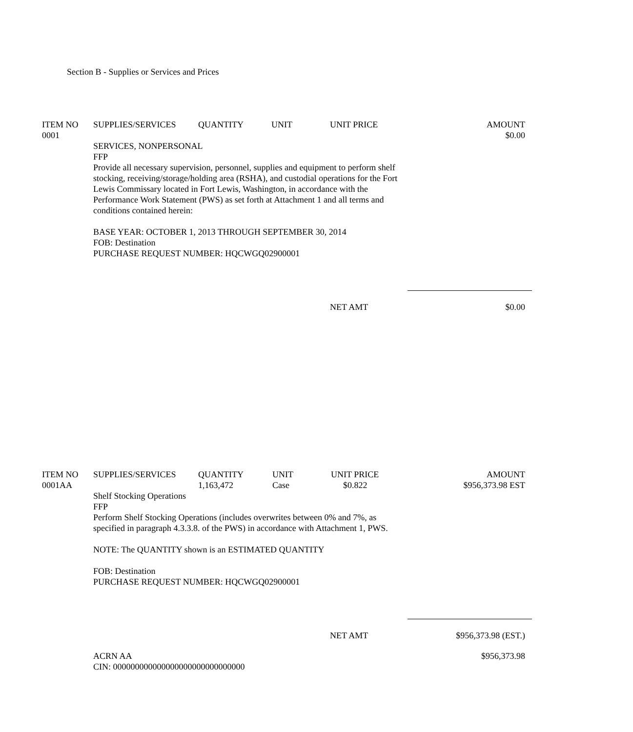Section B - Supplies or Services and Prices
| ITEM NO | SUPPLIES/SERVICES | QUANTITY | UNIT | UNIT PRICE | AMOUNT |
| --- | --- | --- | --- | --- | --- |
| 0001 | | | | | $0.00 |
| | SERVICES, NONPERSONAL FFP Provide all necessary supervision, personnel, supplies and equipment to perform shelf stocking, receiving/storage/holding area (RSHA), and custodial operations for the Fort Lewis Commissary located in Fort Lewis, Washington, in accordance with the Performance Work Statement (PWS) as set forth at Attachment 1 and all terms and conditions contained herein: BASE YEAR: OCTOBER 1, 2013 THROUGH SEPTEMBER 30, 2014 FOB: Destination PURCHASE REQUEST NUMBER: HQCWGQ02900001 | | | | |
| | NET AMT | $0.00 |
| ITEM NO | SUPPLIES/SERVICES | QUANTITY | UNIT | UNIT PRICE | AMOUNT |
| --- | --- | --- | --- | --- | --- |
| 0001AA | | 1,163,472 | Case | $0.822 | $956,373.98 EST |
| | Shelf Stocking Operations FFP Perform Shelf Stocking Operations (includes overwrites between 0% and 7%, as specified in paragraph 4.3.3.8. of the PWS) in accordance with Attachment 1, PWS. NOTE: The QUANTITY shown is an ESTIMATED QUANTITY FOB: Destination PURCHASE REQUEST NUMBER: HQCWGQ02900001 | | | | |
| | NET AMT | $956,373.98 (EST.) |
| | ACRN AA CIN: 000000000000000000000000000000 | $956,373.98 |